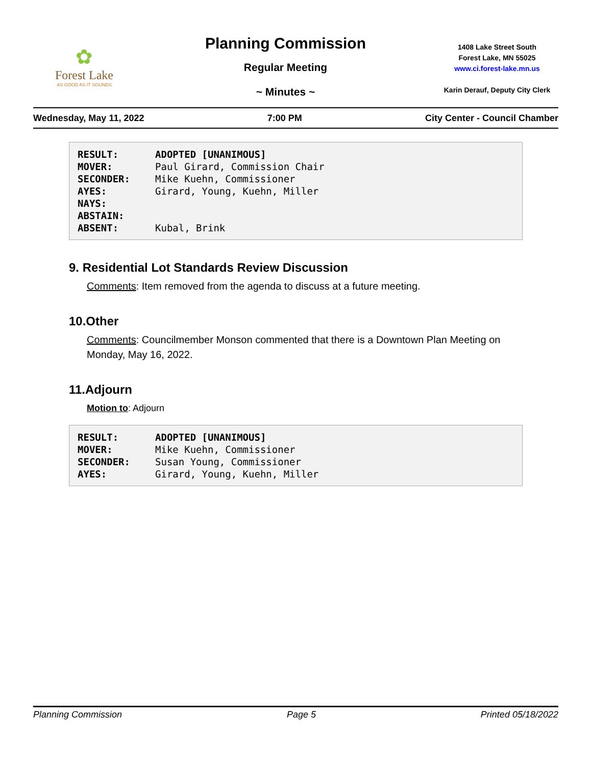✿
Forest Lake
AS GOOD AS IT SOUNDS
Planning Commission
Regular Meeting
~ Minutes ~
1408 Lake Street South
Forest Lake, MN 55025
www.ci.forest-lake.mn.us
Karin Derauf, Deputy City Clerk
Wednesday, May 11, 2022 7:00 PM City Center - Council Chamber
| RESULT: | ADOPTED [UNANIMOUS] |
| MOVER: | Paul Girard, Commission Chair |
| SECONDER: | Mike Kuehn, Commissioner |
| AYES: | Girard, Young, Kuehn, Miller |
| NAYS: | |
| ABSTAIN: | |
| ABSENT: | Kubal, Brink |
9. Residential Lot Standards Review Discussion
Comments: Item removed from the agenda to discuss at a future meeting.
10.Other
Comments: Councilmember Monson commented that there is a Downtown Plan Meeting on Monday, May 16, 2022.
11.Adjourn
Motion to: Adjourn
| RESULT: | ADOPTED [UNANIMOUS] |
| MOVER: | Mike Kuehn, Commissioner |
| SECONDER: | Susan Young, Commissioner |
| AYES: | Girard, Young, Kuehn, Miller |
Planning Commission Page 5 Printed 05/18/2022